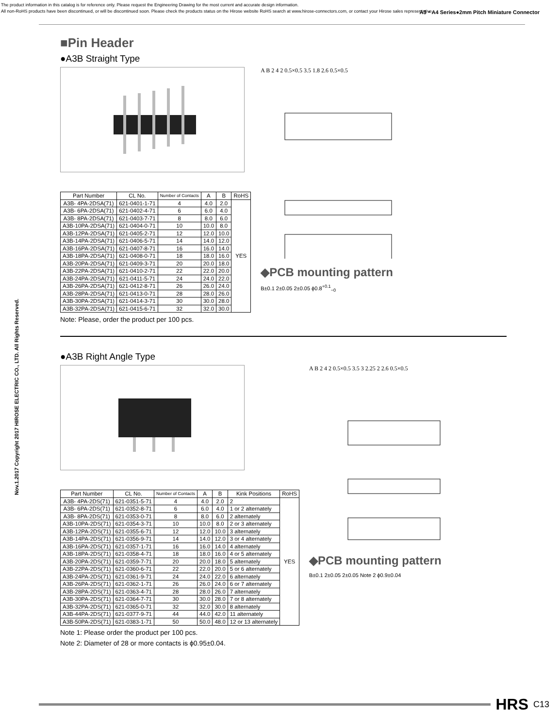The product information in this catalog is for reference only. Please request the Engineering Drawing for the most current and accurate design information.
All non-RoHS products have been discontinued, or will be discontinued soon. Please check the products status on the Hirose website RoHS search at www.hirose-connectors.com, or contact your Hirose sales representative.
A3・A4 Series●2mm Pitch Miniature Connector
Nov.1.2017 Copyright 2017 HIROSE ELECTRIC CO., LTD. All Rights Reserved.
■Pin Header
●A3B Straight Type
| Part Number | CL No. | Number of Contacts | A | B | RoHS |
| --- | --- | --- | --- | --- | --- |
| A3B- 4PA-2DSA(71) | 621-0401-1-71 | 4 | 4.0 | 2.0 | YES |
| A3B- 6PA-2DSA(71) | 621-0402-4-71 | 6 | 6.0 | 4.0 | |
| A3B- 8PA-2DSA(71) | 621-0403-7-71 | 8 | 8.0 | 6.0 | |
| A3B-10PA-2DSA(71) | 621-0404-0-71 | 10 | 10.0 | 8.0 | |
| A3B-12PA-2DSA(71) | 621-0405-2-71 | 12 | 12.0 | 10.0 | |
| A3B-14PA-2DSA(71) | 621-0406-5-71 | 14 | 14.0 | 12.0 | |
| A3B-16PA-2DSA(71) | 621-0407-8-71 | 16 | 16.0 | 14.0 | |
| A3B-18PA-2DSA(71) | 621-0408-0-71 | 18 | 18.0 | 16.0 | |
| A3B-20PA-2DSA(71) | 621-0409-3-71 | 20 | 20.0 | 18.0 | |
| A3B-22PA-2DSA(71) | 621-0410-2-71 | 22 | 22.0 | 20.0 | |
| A3B-24PA-2DSA(71) | 621-0411-5-71 | 24 | 24.0 | 22.0 | |
| A3B-26PA-2DSA(71) | 621-0412-8-71 | 26 | 26.0 | 24.0 | |
| A3B-28PA-2DSA(71) | 621-0413-0-71 | 28 | 28.0 | 26.0 | |
| A3B-30PA-2DSA(71) | 621-0414-3-71 | 30 | 30.0 | 28.0 | |
| A3B-32PA-2DSA(71) | 621-0415-6-71 | 32 | 32.0 | 30.0 | |
Note: Please, order the product per 100 pcs.
A B 2 4 2 0.5×0.5 3.5 1.8 2.6 0.5×0.5
◆PCB mounting pattern
B±0.1 2±0.05 2±0.05 ϕ0.8<sup>+0.1</sup><sub>−0</sub>
●A3B Right Angle Type
| Part Number | CL No. | Number of Contacts | A | B | Kink Positions | RoHS |
| --- | --- | --- | --- | --- | --- | --- |
| A3B- 4PA-2DS(71) | 621-0351-5-71 | 4 | 4.0 | 2.0 | 2 | YES |
| A3B- 6PA-2DS(71) | 621-0352-8-71 | 6 | 6.0 | 4.0 | 1 or 2 alternately | |
| A3B- 8PA-2DS(71) | 621-0353-0-71 | 8 | 8.0 | 6.0 | 2 alternately | |
| A3B-10PA-2DS(71) | 621-0354-3-71 | 10 | 10.0 | 8.0 | 2 or 3 alternately | |
| A3B-12PA-2DS(71) | 621-0355-6-71 | 12 | 12.0 | 10.0 | 3 alternately | |
| A3B-14PA-2DS(71) | 621-0356-9-71 | 14 | 14.0 | 12.0 | 3 or 4 alternately | |
| A3B-16PA-2DS(71) | 621-0357-1-71 | 16 | 16.0 | 14.0 | 4 alternately | |
| A3B-18PA-2DS(71) | 621-0358-4-71 | 18 | 18.0 | 16.0 | 4 or 5 alternately | |
| A3B-20PA-2DS(71) | 621-0359-7-71 | 20 | 20.0 | 18.0 | 5 alternately | |
| A3B-22PA-2DS(71) | 621-0360-6-71 | 22 | 22.0 | 20.0 | 5 or 6 alternately | |
| A3B-24PA-2DS(71) | 621-0361-9-71 | 24 | 24.0 | 22.0 | 6 alternately | |
| A3B-26PA-2DS(71) | 621-0362-1-71 | 26 | 26.0 | 24.0 | 6 or 7 alternately | |
| A3B-28PA-2DS(71) | 621-0363-4-71 | 28 | 28.0 | 26.0 | 7 alternately | |
| A3B-30PA-2DS(71) | 621-0364-7-71 | 30 | 30.0 | 28.0 | 7 or 8 alternately | |
| A3B-32PA-2DS(71) | 621-0365-0-71 | 32 | 32.0 | 30.0 | 8 alternately | |
| A3B-44PA-2DS(71) | 621-0377-9-71 | 44 | 44.0 | 42.0 | 11 alternately | |
| A3B-50PA-2DS(71) | 621-0383-1-71 | 50 | 50.0 | 48.0 | 12 or 13 alternately | |
Note 1: Please order the product per 100 pcs.
Note 2: Diameter of 28 or more contacts is ϕ0.95±0.04.
A B 2 4 2 0.5×0.5 3.5 3 2.25 2 2.6 0.5×0.5
◆PCB mounting pattern
B±0.1 2±0.05 2±0.05 Note 2 ϕ0.9±0.04
HRS C13